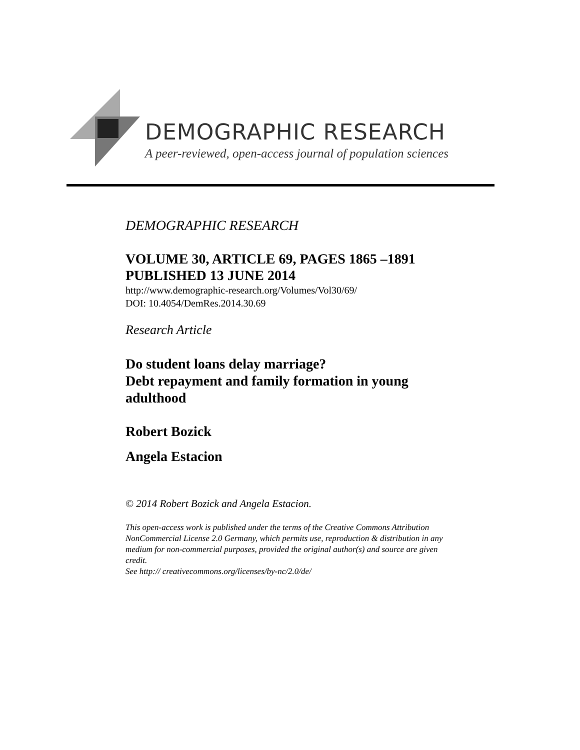DEMOGRAPHIC RESEARCH
A peer-reviewed, open-access journal of population sciences
DEMOGRAPHIC RESEARCH
VOLUME 30, ARTICLE 69, PAGES 1865 –1891
PUBLISHED 13 JUNE 2014
http://www.demographic-research.org/Volumes/Vol30/69/
DOI: 10.4054/DemRes.2014.30.69
Research Article
Do student loans delay marriage?
Debt repayment and family formation in young adulthood
Robert Bozick
Angela Estacion
© 2014 Robert Bozick and Angela Estacion.
This open-access work is published under the terms of the Creative Commons Attribution NonCommercial License 2.0 Germany, which permits use, reproduction & distribution in any medium for non-commercial purposes, provided the original author(s) and source are given credit.
See http:// creativecommons.org/licenses/by-nc/2.0/de/